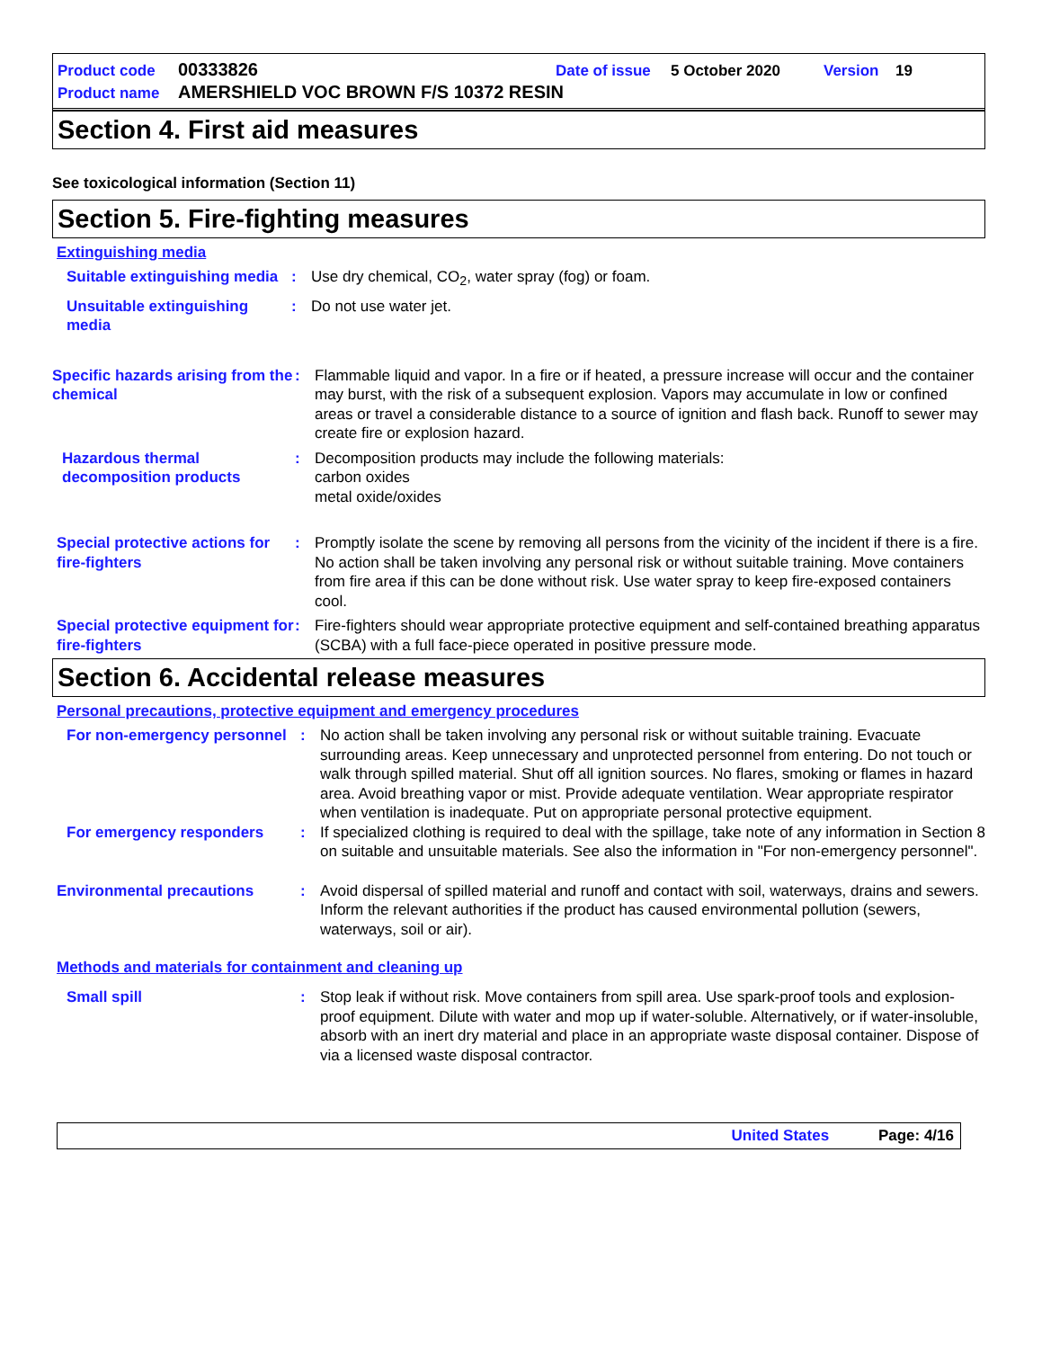Product code 00333826 Date of issue 5 October 2020 Version 19
Product name AMERSHIELD VOC BROWN F/S 10372 RESIN
Section 4. First aid measures
See toxicological information (Section 11)
Section 5. Fire-fighting measures
Extinguishing media
Suitable extinguishing media
: Use dry chemical, CO<sub>2</sub>, water spray (fog) or foam.
Unsuitable extinguishing media
: Do not use water jet.
Specific hazards arising from the chemical
: Flammable liquid and vapor. In a fire or if heated, a pressure increase will occur and the container may burst, with the risk of a subsequent explosion. Vapors may accumulate in low or confined areas or travel a considerable distance to a source of ignition and flash back. Runoff to sewer may create fire or explosion hazard.
Hazardous thermal decomposition products
: Decomposition products may include the following materials:
carbon oxides
metal oxide/oxides
Special protective actions for fire-fighters
: Promptly isolate the scene by removing all persons from the vicinity of the incident if there is a fire. No action shall be taken involving any personal risk or without suitable training. Move containers from fire area if this can be done without risk. Use water spray to keep fire-exposed containers cool.
Special protective equipment for fire-fighters
: Fire-fighters should wear appropriate protective equipment and self-contained breathing apparatus (SCBA) with a full face-piece operated in positive pressure mode.
Section 6. Accidental release measures
Personal precautions, protective equipment and emergency procedures
For non-emergency personnel
: No action shall be taken involving any personal risk or without suitable training. Evacuate surrounding areas. Keep unnecessary and unprotected personnel from entering. Do not touch or walk through spilled material. Shut off all ignition sources. No flares, smoking or flames in hazard area. Avoid breathing vapor or mist. Provide adequate ventilation. Wear appropriate respirator when ventilation is inadequate. Put on appropriate personal protective equipment.
For emergency responders : If specialized clothing is required to deal with the spillage, take note of any information in Section 8 on suitable and unsuitable materials. See also the information in "For non-emergency personnel".
Environmental precautions : Avoid dispersal of spilled material and runoff and contact with soil, waterways, drains and sewers. Inform the relevant authorities if the product has caused environmental pollution (sewers, waterways, soil or air).
Methods and materials for containment and cleaning up
Small spill : Stop leak if without risk. Move containers from spill area. Use spark-proof tools and explosion-proof equipment. Dilute with water and mop up if water-soluble. Alternatively, or if water-insoluble, absorb with an inert dry material and place in an appropriate waste disposal container. Dispose of via a licensed waste disposal contractor.
United States Page: 4/16